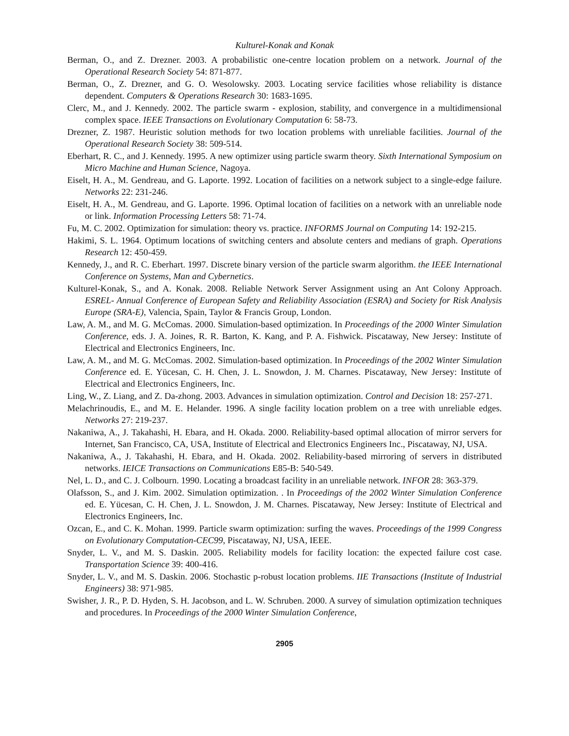Kulturel-Konak and Konak
Berman, O., and Z. Drezner. 2003. A probabilistic one-centre location problem on a network. Journal of the Operational Research Society 54: 871-877.
Berman, O., Z. Drezner, and G. O. Wesolowsky. 2003. Locating service facilities whose reliability is distance dependent. Computers & Operations Research 30: 1683-1695.
Clerc, M., and J. Kennedy. 2002. The particle swarm - explosion, stability, and convergence in a multidimensional complex space. IEEE Transactions on Evolutionary Computation 6: 58-73.
Drezner, Z. 1987. Heuristic solution methods for two location problems with unreliable facilities. Journal of the Operational Research Society 38: 509-514.
Eberhart, R. C., and J. Kennedy. 1995. A new optimizer using particle swarm theory. Sixth International Symposium on Micro Machine and Human Science, Nagoya.
Eiselt, H. A., M. Gendreau, and G. Laporte. 1992. Location of facilities on a network subject to a single-edge failure. Networks 22: 231-246.
Eiselt, H. A., M. Gendreau, and G. Laporte. 1996. Optimal location of facilities on a network with an unreliable node or link. Information Processing Letters 58: 71-74.
Fu, M. C. 2002. Optimization for simulation: theory vs. practice. INFORMS Journal on Computing 14: 192-215.
Hakimi, S. L. 1964. Optimum locations of switching centers and absolute centers and medians of graph. Operations Research 12: 450-459.
Kennedy, J., and R. C. Eberhart. 1997. Discrete binary version of the particle swarm algorithm. the IEEE International Conference on Systems, Man and Cybernetics.
Kulturel-Konak, S., and A. Konak. 2008. Reliable Network Server Assignment using an Ant Colony Approach. ESREL- Annual Conference of European Safety and Reliability Association (ESRA) and Society for Risk Analysis Europe (SRA-E), Valencia, Spain, Taylor & Francis Group, London.
Law, A. M., and M. G. McComas. 2000. Simulation-based optimization. In Proceedings of the 2000 Winter Simulation Conference, eds. J. A. Joines, R. R. Barton, K. Kang, and P. A. Fishwick. Piscataway, New Jersey: Institute of Electrical and Electronics Engineers, Inc.
Law, A. M., and M. G. McComas. 2002. Simulation-based optimization. In Proceedings of the 2002 Winter Simulation Conference ed. E. Yücesan, C. H. Chen, J. L. Snowdon, J. M. Charnes. Piscataway, New Jersey: Institute of Electrical and Electronics Engineers, Inc.
Ling, W., Z. Liang, and Z. Da-zhong. 2003. Advances in simulation optimization. Control and Decision 18: 257-271.
Melachrinoudis, E., and M. E. Helander. 1996. A single facility location problem on a tree with unreliable edges. Networks 27: 219-237.
Nakaniwa, A., J. Takahashi, H. Ebara, and H. Okada. 2000. Reliability-based optimal allocation of mirror servers for Internet, San Francisco, CA, USA, Institute of Electrical and Electronics Engineers Inc., Piscataway, NJ, USA.
Nakaniwa, A., J. Takahashi, H. Ebara, and H. Okada. 2002. Reliability-based mirroring of servers in distributed networks. IEICE Transactions on Communications E85-B: 540-549.
Nel, L. D., and C. J. Colbourn. 1990. Locating a broadcast facility in an unreliable network. INFOR 28: 363-379.
Olafsson, S., and J. Kim. 2002. Simulation optimization. . In Proceedings of the 2002 Winter Simulation Conference ed. E. Yücesan, C. H. Chen, J. L. Snowdon, J. M. Charnes. Piscataway, New Jersey: Institute of Electrical and Electronics Engineers, Inc.
Ozcan, E., and C. K. Mohan. 1999. Particle swarm optimization: surfing the waves. Proceedings of the 1999 Congress on Evolutionary Computation-CEC99, Piscataway, NJ, USA, IEEE.
Snyder, L. V., and M. S. Daskin. 2005. Reliability models for facility location: the expected failure cost case. Transportation Science 39: 400-416.
Snyder, L. V., and M. S. Daskin. 2006. Stochastic p-robust location problems. IIE Transactions (Institute of Industrial Engineers) 38: 971-985.
Swisher, J. R., P. D. Hyden, S. H. Jacobson, and L. W. Schruben. 2000. A survey of simulation optimization techniques and procedures. In Proceedings of the 2000 Winter Simulation Conference,
2905